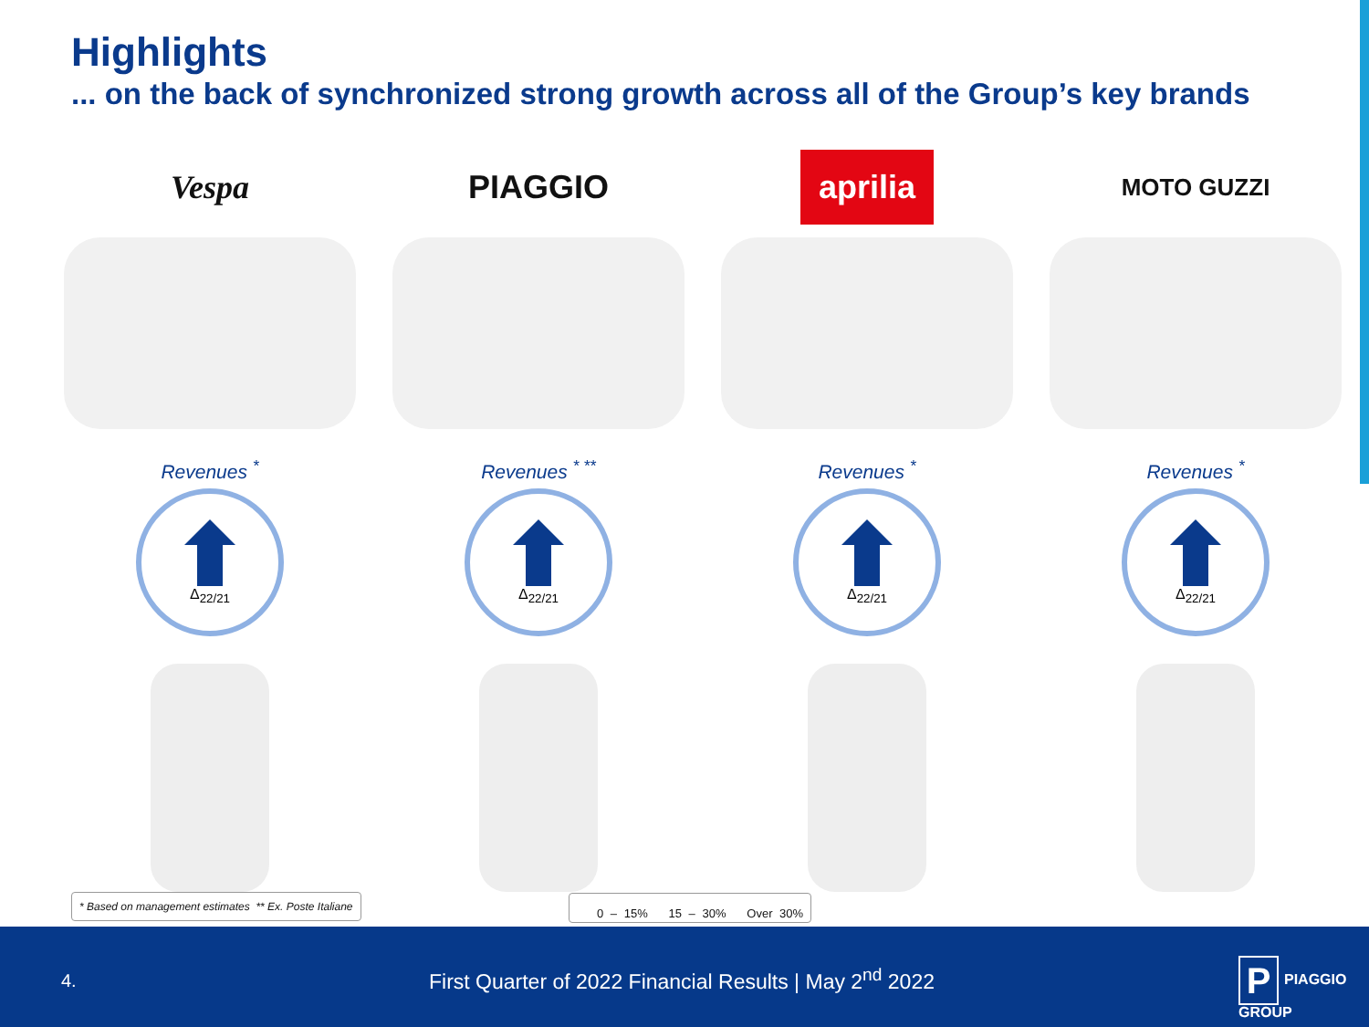Highlights
... on the back of synchronized strong growth across all of the Group’s key brands
Vespa
Revenues <sup>*</sup>
Δ<sub>22/21</sub>
PIAGGIO
Revenues <sup>* **</sup>
Δ<sub>22/21</sub>
aprilia
Revenues <sup>*</sup>
Δ<sub>22/21</sub>
MOTO GUZZI
Revenues <sup>*</sup>
Δ<sub>22/21</sub>
* Based on management estimates ** Ex. Poste Italiane
0 – 15% 15 – 30% Over 30%
4.
First Quarter of 2022 Financial Results | May 2<sup>nd</sup> 2022
P PIAGGIO GROUP